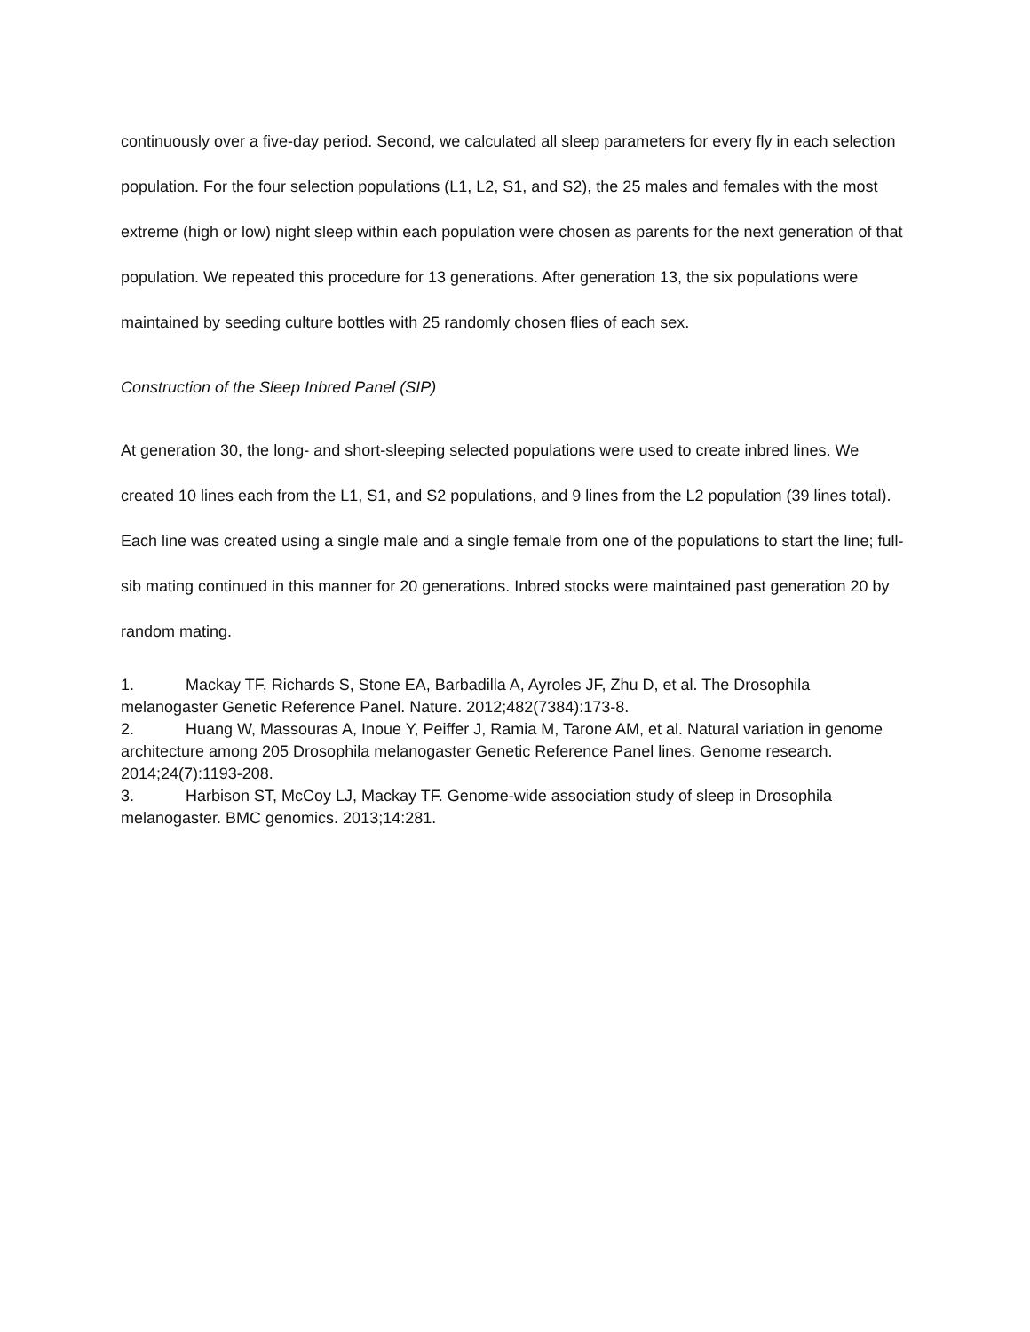continuously over a five-day period. Second, we calculated all sleep parameters for every fly in each selection population. For the four selection populations (L1, L2, S1, and S2), the 25 males and females with the most extreme (high or low) night sleep within each population were chosen as parents for the next generation of that population. We repeated this procedure for 13 generations. After generation 13, the six populations were maintained by seeding culture bottles with 25 randomly chosen flies of each sex.
Construction of the Sleep Inbred Panel (SIP)
At generation 30, the long- and short-sleeping selected populations were used to create inbred lines. We created 10 lines each from the L1, S1, and S2 populations, and 9 lines from the L2 population (39 lines total). Each line was created using a single male and a single female from one of the populations to start the line; full-sib mating continued in this manner for 20 generations. Inbred stocks were maintained past generation 20 by random mating.
1. Mackay TF, Richards S, Stone EA, Barbadilla A, Ayroles JF, Zhu D, et al. The Drosophila melanogaster Genetic Reference Panel. Nature. 2012;482(7384):173-8.
2. Huang W, Massouras A, Inoue Y, Peiffer J, Ramia M, Tarone AM, et al. Natural variation in genome architecture among 205 Drosophila melanogaster Genetic Reference Panel lines. Genome research. 2014;24(7):1193-208.
3. Harbison ST, McCoy LJ, Mackay TF. Genome-wide association study of sleep in Drosophila melanogaster. BMC genomics. 2013;14:281.